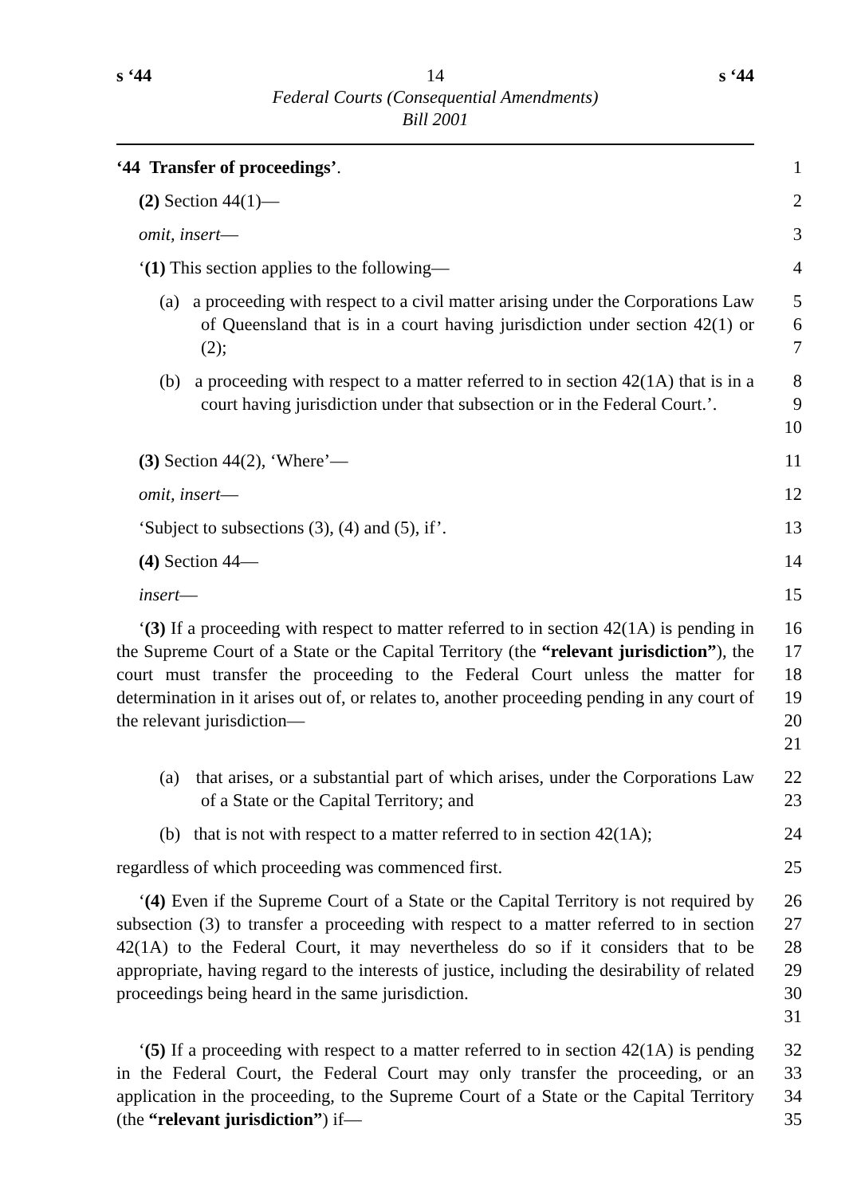s ‘44 14 s ‘44
Federal Courts (Consequential Amendments)
Bill 2001
‘44 Transfer of proceedings’. 1
(2) Section 44(1)— 2
omit, insert— 3
‘(1) This section applies to the following— 4
(a) a proceeding with respect to a civil matter arising under the Corporations Law of Queensland that is in a court having jurisdiction under section 42(1) or (2);
5
6
7
(b) a proceeding with respect to a matter referred to in section 42(1A) that is in a court having jurisdiction under that subsection or in the Federal Court.’.
8
9
10
(3) Section 44(2), ‘Where’— 11
omit, insert— 12
‘Subject to subsections (3), (4) and (5), if’. 13
(4) Section 44— 14
insert— 15
‘(3) If a proceeding with respect to matter referred to in section 42(1A) is pending in the Supreme Court of a State or the Capital Territory (the “relevant jurisdiction”), the court must transfer the proceeding to the Federal Court unless the matter for determination in it arises out of, or relates to, another proceeding pending in any court of the relevant jurisdiction—
16
17
18
19
20
21
(a) that arises, or a substantial part of which arises, under the Corporations Law of a State or the Capital Territory; and
22
23
(b) that is not with respect to a matter referred to in section 42(1A);
24
regardless of which proceeding was commenced first. 25
‘(4) Even if the Supreme Court of a State or the Capital Territory is not required by subsection (3) to transfer a proceeding with respect to a matter referred to in section 42(1A) to the Federal Court, it may nevertheless do so if it considers that to be appropriate, having regard to the interests of justice, including the desirability of related proceedings being heard in the same jurisdiction.
26
27
28
29
30
31
‘(5) If a proceeding with respect to a matter referred to in section 42(1A) is pending in the Federal Court, the Federal Court may only transfer the proceeding, or an application in the proceeding, to the Supreme Court of a State or the Capital Territory (the “relevant jurisdiction”) if—
32
33
34
35